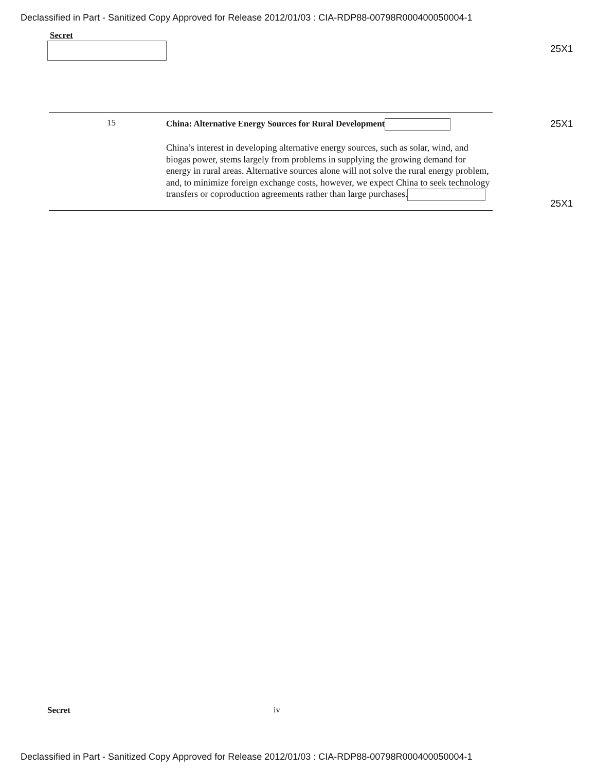Declassified in Part - Sanitized Copy Approved for Release 2012/01/03 : CIA-RDP88-00798R000400050004-1
Secret
25X1
25X1
25X1
15
China: Alternative Energy Sources for Rural Development
China’s interest in developing alternative energy sources, such as solar, wind, and biogas power, stems largely from problems in supplying the growing demand for energy in rural areas. Alternative sources alone will not solve the rural energy problem, and, to minimize foreign exchange costs, however, we expect China to seek technology transfers or coproduction agreements rather than large purchases.
Secret iv
Declassified in Part - Sanitized Copy Approved for Release 2012/01/03 : CIA-RDP88-00798R000400050004-1